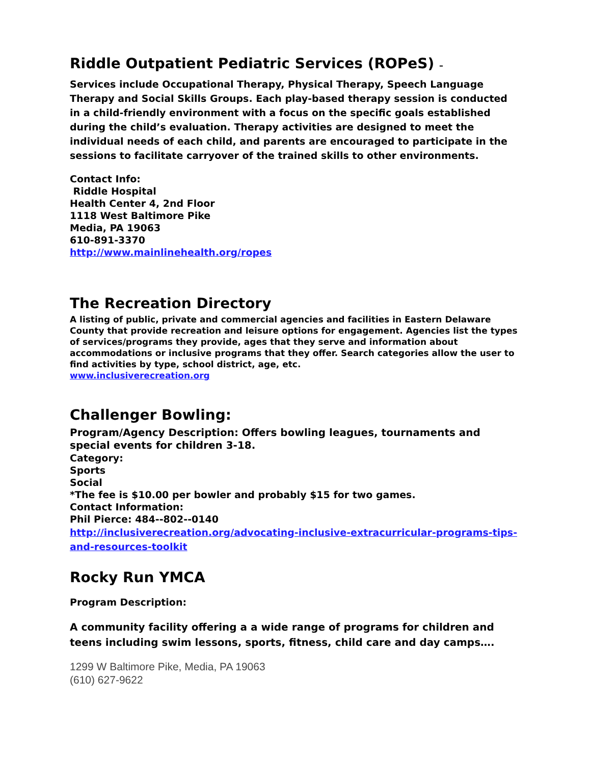Riddle Outpatient Pediatric Services (ROPeS) –
Services include Occupational Therapy, Physical Therapy, Speech Language Therapy and Social Skills Groups. Each play-based therapy session is conducted in a child-friendly environment with a focus on the specific goals established during the child’s evaluation. Therapy activities are designed to meet the individual needs of each child, and parents are encouraged to participate in the sessions to facilitate carryover of the trained skills to other environments.
Contact Info:
Riddle Hospital
Health Center 4, 2nd Floor
1118 West Baltimore Pike
Media, PA 19063
610-891-3370
http://www.mainlinehealth.org/ropes
The Recreation Directory
A listing of public, private and commercial agencies and facilities in Eastern Delaware County that provide recreation and leisure options for engagement. Agencies list the types of services/programs they provide, ages that they serve and information about accommodations or inclusive programs that they offer. Search categories allow the user to find activities by type, school district, age, etc.
www.inclusiverecreation.org
Challenger Bowling:
Program/Agency Description: Offers bowling leagues, tournaments and special events for children 3-18.
Category:
Sports
Social
*The fee is $10.00 per bowler and probably $15 for two games.
Contact Information:
Phil Pierce: 484-­-802-­-0140
http://inclusiverecreation.org/advocating-inclusive-extracurricular-programs-tips-and-resources-toolkit
Rocky Run YMCA
Program Description:
A community facility offering a a wide range of programs for children and teens including swim lessons, sports, fitness, child care and day camps….
1299 W Baltimore Pike, Media, PA 19063
(610) 627-9622